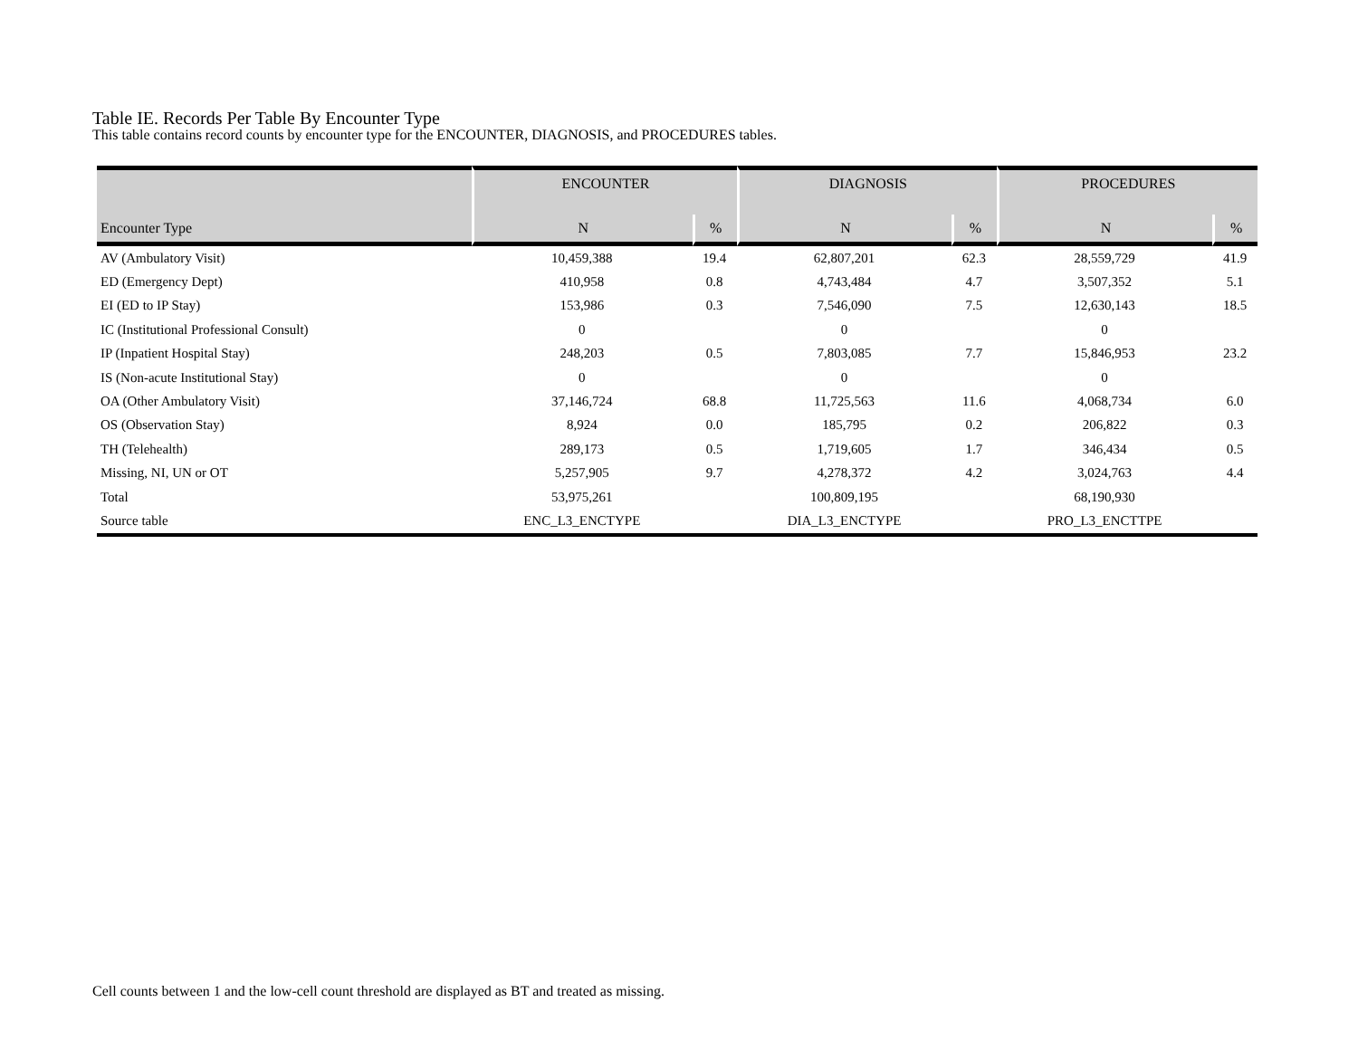Table IE. Records Per Table By Encounter Type
This table contains record counts by encounter type for the ENCOUNTER, DIAGNOSIS, and PROCEDURES tables.
| | ENCOUNTER | | DIAGNOSIS | | PROCEDURES | |
| --- | --- | --- | --- | --- | --- | --- |
| Encounter Type | N | % | N | % | N | % |
| AV (Ambulatory Visit) | 10,459,388 | 19.4 | 62,807,201 | 62.3 | 28,559,729 | 41.9 |
| ED (Emergency Dept) | 410,958 | 0.8 | 4,743,484 | 4.7 | 3,507,352 | 5.1 |
| EI (ED to IP Stay) | 153,986 | 0.3 | 7,546,090 | 7.5 | 12,630,143 | 18.5 |
| IC (Institutional Professional Consult) | 0 | | 0 | | 0 | |
| IP (Inpatient Hospital Stay) | 248,203 | 0.5 | 7,803,085 | 7.7 | 15,846,953 | 23.2 |
| IS (Non-acute Institutional Stay) | 0 | | 0 | | 0 | |
| OA (Other Ambulatory Visit) | 37,146,724 | 68.8 | 11,725,563 | 11.6 | 4,068,734 | 6.0 |
| OS (Observation Stay) | 8,924 | 0.0 | 185,795 | 0.2 | 206,822 | 0.3 |
| TH (Telehealth) | 289,173 | 0.5 | 1,719,605 | 1.7 | 346,434 | 0.5 |
| Missing, NI, UN or OT | 5,257,905 | 9.7 | 4,278,372 | 4.2 | 3,024,763 | 4.4 |
| Total | 53,975,261 | | 100,809,195 | | 68,190,930 | |
| Source table | ENC_L3_ENCTYPE | | DIA_L3_ENCTYPE | | PRO_L3_ENCTTPE | |
Cell counts between 1 and the low-cell count threshold are displayed as BT and treated as missing.